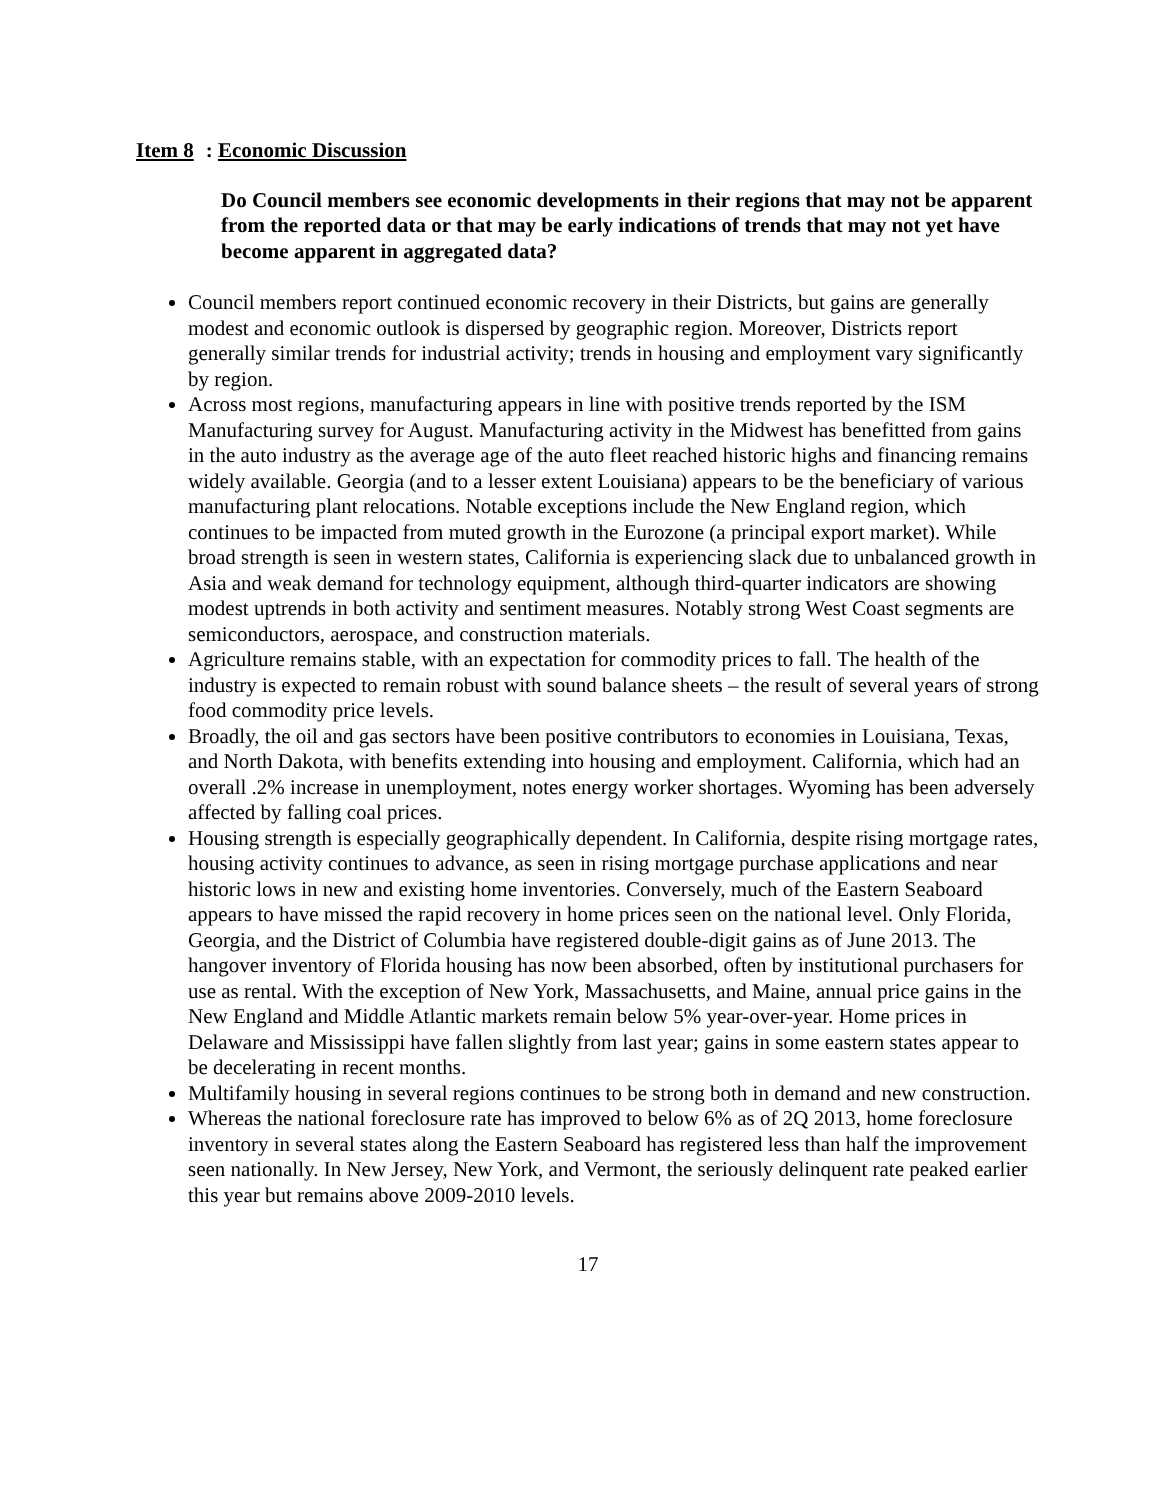Item 8: Economic Discussion
Do Council members see economic developments in their regions that may not be apparent from the reported data or that may be early indications of trends that may not yet have become apparent in aggregated data?
Council members report continued economic recovery in their Districts, but gains are generally modest and economic outlook is dispersed by geographic region. Moreover, Districts report generally similar trends for industrial activity; trends in housing and employment vary significantly by region.
Across most regions, manufacturing appears in line with positive trends reported by the ISM Manufacturing survey for August. Manufacturing activity in the Midwest has benefitted from gains in the auto industry as the average age of the auto fleet reached historic highs and financing remains widely available. Georgia (and to a lesser extent Louisiana) appears to be the beneficiary of various manufacturing plant relocations. Notable exceptions include the New England region, which continues to be impacted from muted growth in the Eurozone (a principal export market). While broad strength is seen in western states, California is experiencing slack due to unbalanced growth in Asia and weak demand for technology equipment, although third-quarter indicators are showing modest uptrends in both activity and sentiment measures. Notably strong West Coast segments are semiconductors, aerospace, and construction materials.
Agriculture remains stable, with an expectation for commodity prices to fall. The health of the industry is expected to remain robust with sound balance sheets – the result of several years of strong food commodity price levels.
Broadly, the oil and gas sectors have been positive contributors to economies in Louisiana, Texas, and North Dakota, with benefits extending into housing and employment. California, which had an overall .2% increase in unemployment, notes energy worker shortages. Wyoming has been adversely affected by falling coal prices.
Housing strength is especially geographically dependent. In California, despite rising mortgage rates, housing activity continues to advance, as seen in rising mortgage purchase applications and near historic lows in new and existing home inventories. Conversely, much of the Eastern Seaboard appears to have missed the rapid recovery in home prices seen on the national level. Only Florida, Georgia, and the District of Columbia have registered double-digit gains as of June 2013. The hangover inventory of Florida housing has now been absorbed, often by institutional purchasers for use as rental. With the exception of New York, Massachusetts, and Maine, annual price gains in the New England and Middle Atlantic markets remain below 5% year-over-year. Home prices in Delaware and Mississippi have fallen slightly from last year; gains in some eastern states appear to be decelerating in recent months.
Multifamily housing in several regions continues to be strong both in demand and new construction.
Whereas the national foreclosure rate has improved to below 6% as of 2Q 2013, home foreclosure inventory in several states along the Eastern Seaboard has registered less than half the improvement seen nationally. In New Jersey, New York, and Vermont, the seriously delinquent rate peaked earlier this year but remains above 2009-2010 levels.
17